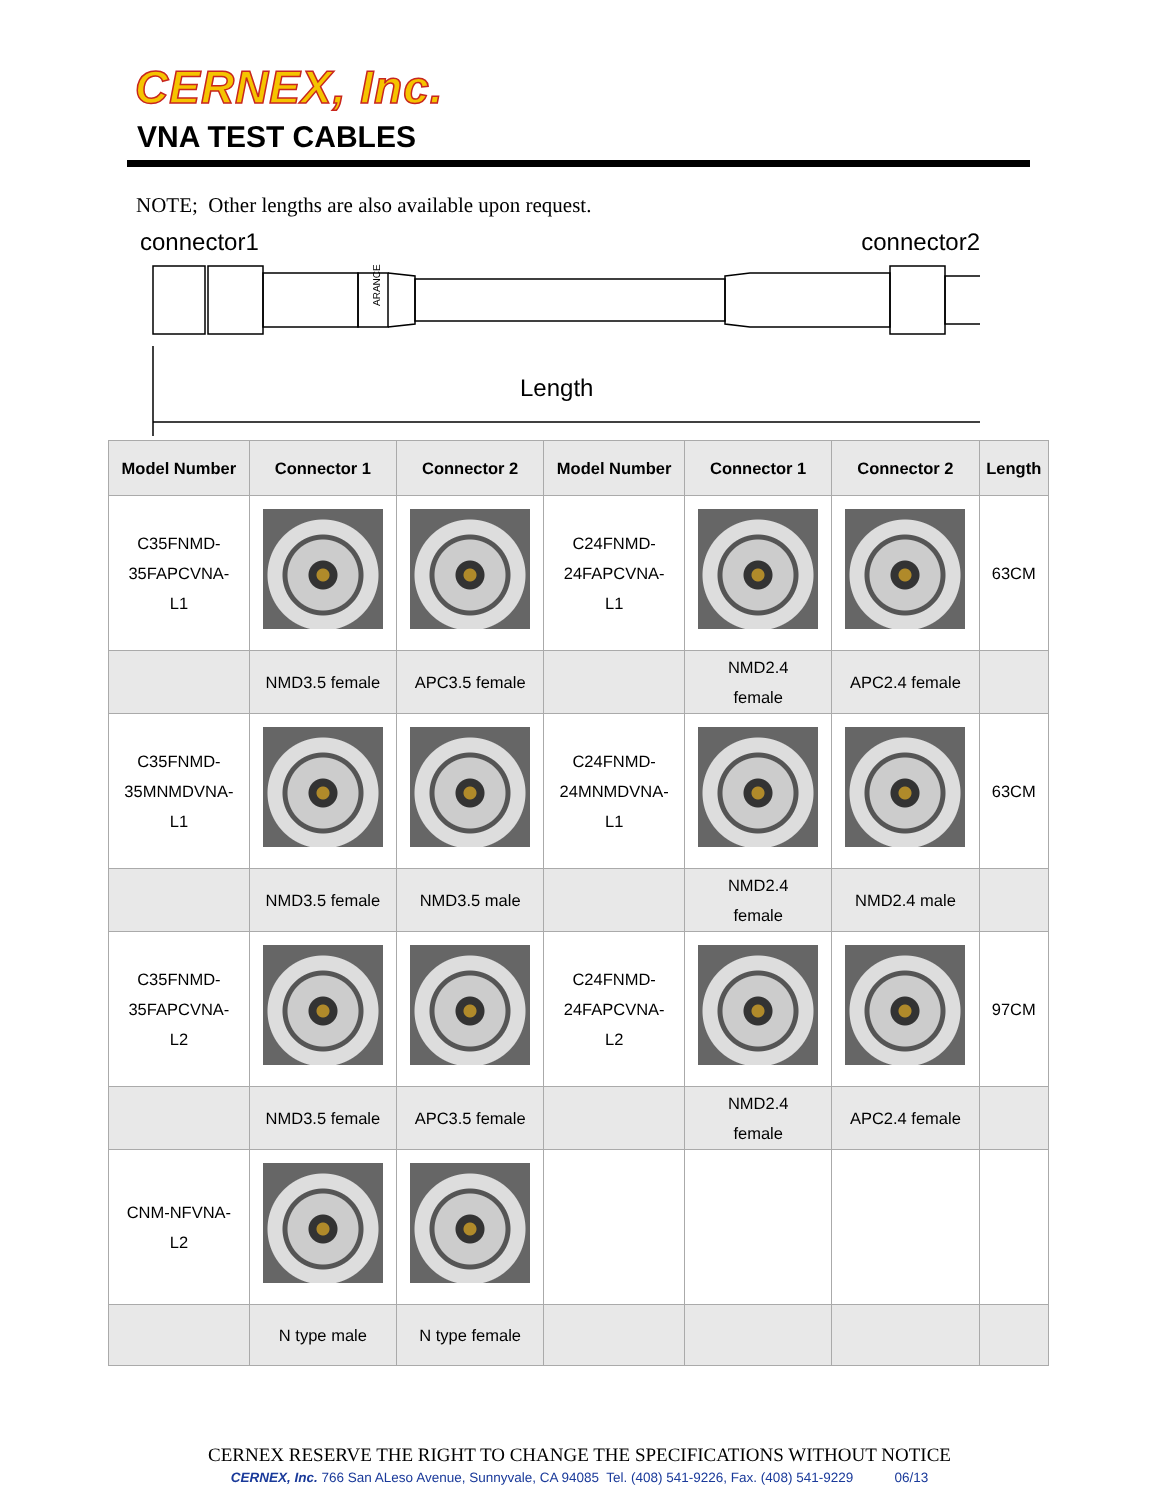CERNEX, Inc.
VNA TEST CABLES
NOTE; Other lengths are also available upon request.
connector1 connector2
ARANCE
Length
| Model Number | Connector 1 | Connector 2 | Model Number | Connector 1 | Connector 2 | Length |
| --- | --- | --- | --- | --- | --- | --- |
| C35FNMD- 35FAPCVNA- L1 | | | C24FNMD- 24FAPCVNA- L1 | | | 63CM |
| | NMD3.5 female | APC3.5 female | | NMD2.4 female | APC2.4 female | |
| C35FNMD- 35MNMDVNA- L1 | | | C24FNMD- 24MNMDVNA- L1 | | | 63CM |
| | NMD3.5 female | NMD3.5 male | | NMD2.4 female | NMD2.4 male | |
| C35FNMD- 35FAPCVNA- L2 | | | C24FNMD- 24FAPCVNA- L2 | | | 97CM |
| | NMD3.5 female | APC3.5 female | | NMD2.4 female | APC2.4 female | |
| CNM-NFVNA- L2 | | | | | | |
| | N type male | N type female | | | | |
CERNEX RESERVE THE RIGHT TO CHANGE THE SPECIFICATIONS WITHOUT NOTICE
CERNEX, Inc. 766 San ALeso Avenue, Sunnyvale, CA 94085 Tel. (408) 541-9226, Fax. (408) 541-9229 06/13